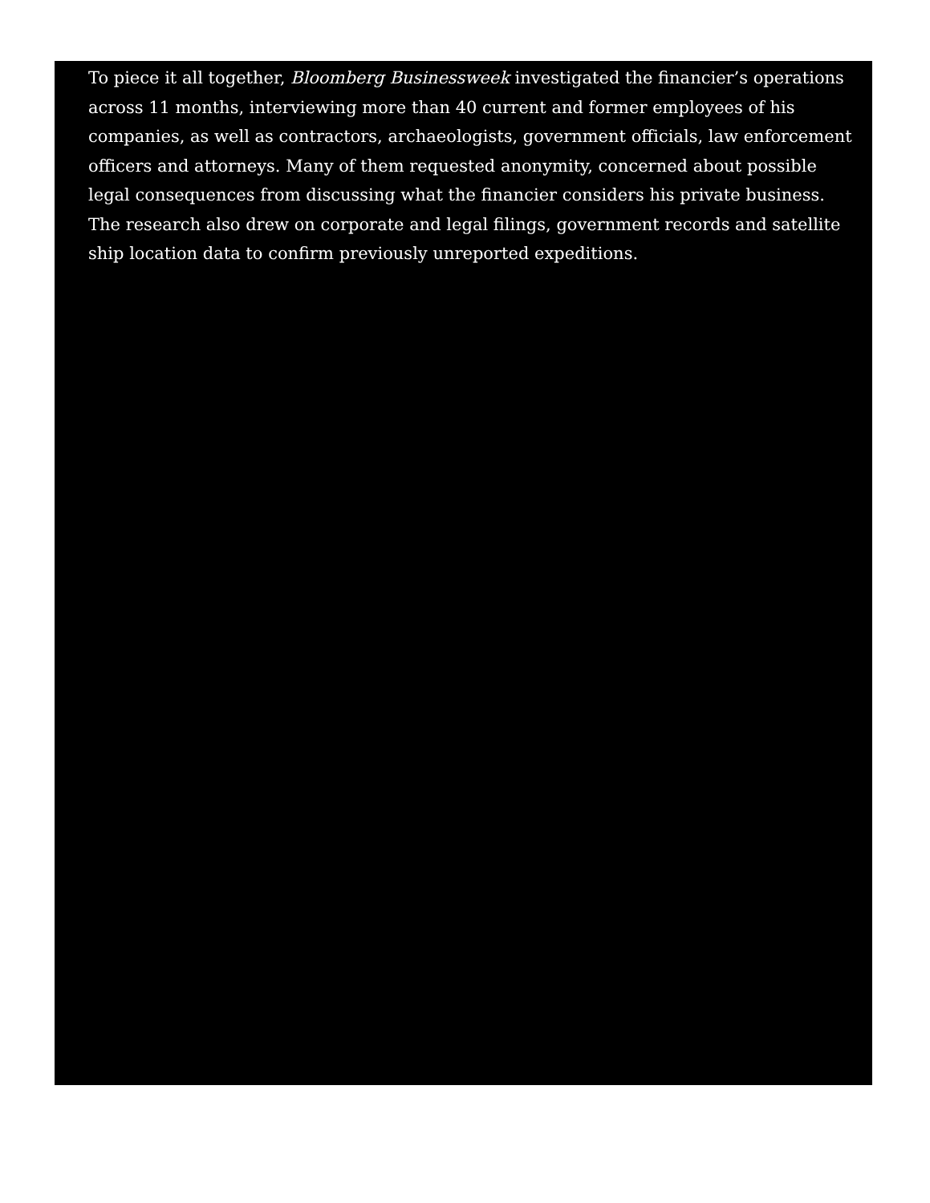To piece it all together, Bloomberg Businessweek investigated the financier’s operations across 11 months, interviewing more than 40 current and former employees of his companies, as well as contractors, archaeologists, government officials, law enforcement officers and attorneys. Many of them requested anonymity, concerned about possible legal consequences from discussing what the financier considers his private business. The research also drew on corporate and legal filings, government records and satellite ship location data to confirm previously unreported expeditions.